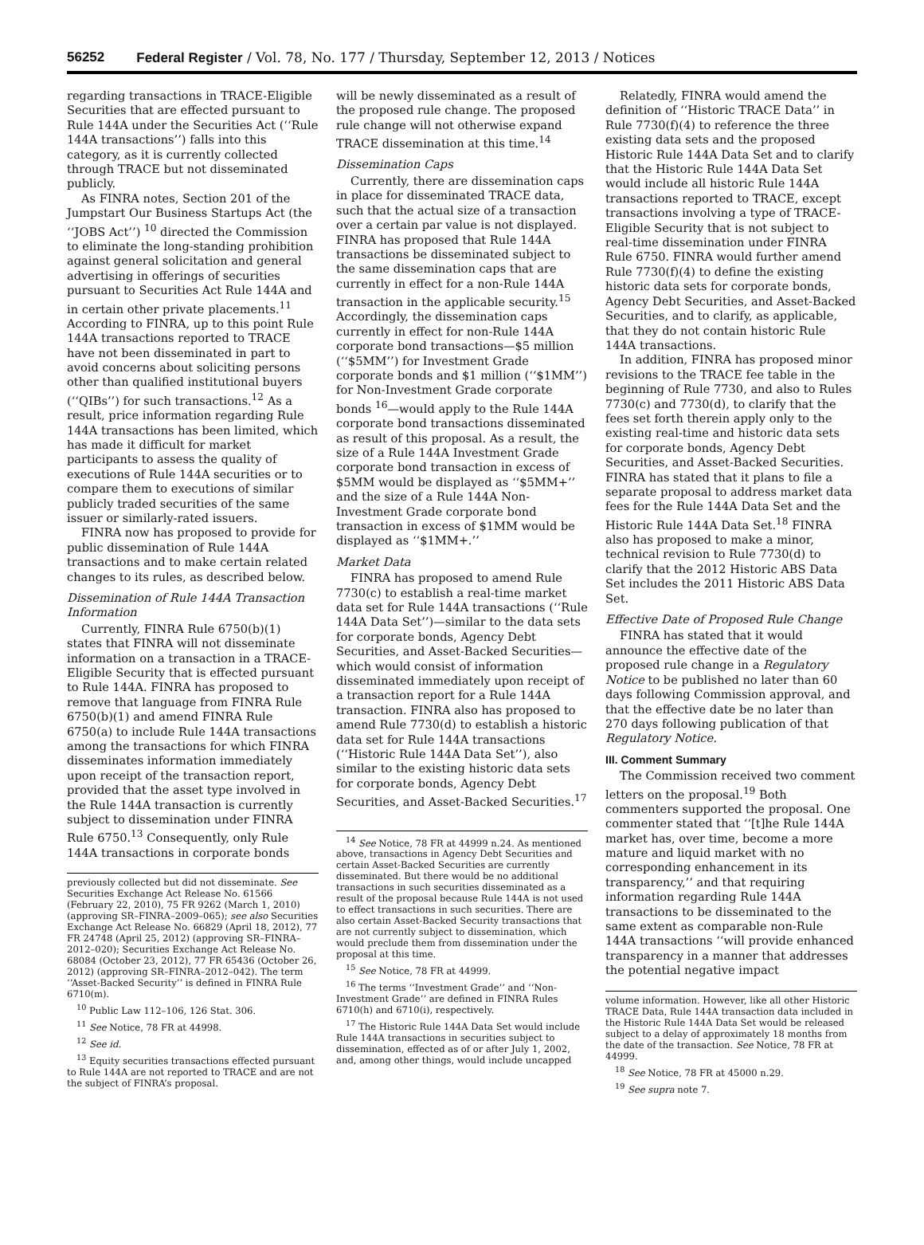56252 Federal Register / Vol. 78, No. 177 / Thursday, September 12, 2013 / Notices
regarding transactions in TRACE-Eligible Securities that are effected pursuant to Rule 144A under the Securities Act (‘‘Rule 144A transactions’’) falls into this category, as it is currently collected through TRACE but not disseminated publicly.
As FINRA notes, Section 201 of the Jumpstart Our Business Startups Act (the ‘‘JOBS Act’’) <sup>10</sup> directed the Commission to eliminate the long-standing prohibition against general solicitation and general advertising in offerings of securities pursuant to Securities Act Rule 144A and in certain other private placements.<sup>11</sup> According to FINRA, up to this point Rule 144A transactions reported to TRACE have not been disseminated in part to avoid concerns about soliciting persons other than qualified institutional buyers (‘‘QIBs’’) for such transactions.<sup>12</sup> As a result, price information regarding Rule 144A transactions has been limited, which has made it difficult for market participants to assess the quality of executions of Rule 144A securities or to compare them to executions of similar publicly traded securities of the same issuer or similarly-rated issuers.
FINRA now has proposed to provide for public dissemination of Rule 144A transactions and to make certain related changes to its rules, as described below.
Dissemination of Rule 144A Transaction Information
Currently, FINRA Rule 6750(b)(1) states that FINRA will not disseminate information on a transaction in a TRACE-Eligible Security that is effected pursuant to Rule 144A. FINRA has proposed to remove that language from FINRA Rule 6750(b)(1) and amend FINRA Rule 6750(a) to include Rule 144A transactions among the transactions for which FINRA disseminates information immediately upon receipt of the transaction report, provided that the asset type involved in the Rule 144A transaction is currently subject to dissemination under FINRA Rule 6750.<sup>13</sup> Consequently, only Rule 144A transactions in corporate bonds
previously collected but did not disseminate. See Securities Exchange Act Release No. 61566 (February 22, 2010), 75 FR 9262 (March 1, 2010) (approving SR–FINRA–2009–065); see also Securities Exchange Act Release No. 66829 (April 18, 2012), 77 FR 24748 (April 25, 2012) (approving SR–FINRA–2012–020); Securities Exchange Act Release No. 68084 (October 23, 2012), 77 FR 65436 (October 26, 2012) (approving SR–FINRA–2012–042). The term ‘‘Asset-Backed Security’’ is defined in FINRA Rule 6710(m).
<sup>10</sup> Public Law 112–106, 126 Stat. 306.
<sup>11</sup> See Notice, 78 FR at 44998.
<sup>12</sup> See id.
<sup>13</sup> Equity securities transactions effected pursuant to Rule 144A are not reported to TRACE and are not the subject of FINRA’s proposal.
will be newly disseminated as a result of the proposed rule change. The proposed rule change will not otherwise expand TRACE dissemination at this time.<sup>14</sup>
Dissemination Caps
Currently, there are dissemination caps in place for disseminated TRACE data, such that the actual size of a transaction over a certain par value is not displayed. FINRA has proposed that Rule 144A transactions be disseminated subject to the same dissemination caps that are currently in effect for a non-Rule 144A transaction in the applicable security.<sup>15</sup> Accordingly, the dissemination caps currently in effect for non-Rule 144A corporate bond transactions—$5 million (‘‘$5MM’’) for Investment Grade corporate bonds and $1 million (‘‘$1MM’’) for Non-Investment Grade corporate bonds <sup>16</sup>—would apply to the Rule 144A corporate bond transactions disseminated as result of this proposal. As a result, the size of a Rule 144A Investment Grade corporate bond transaction in excess of $5MM would be displayed as ‘‘$5MM+’’ and the size of a Rule 144A Non-Investment Grade corporate bond transaction in excess of $1MM would be displayed as ‘‘$1MM+.’’
Market Data
FINRA has proposed to amend Rule 7730(c) to establish a real-time market data set for Rule 144A transactions (‘‘Rule 144A Data Set’’)—similar to the data sets for corporate bonds, Agency Debt Securities, and Asset-Backed Securities—which would consist of information disseminated immediately upon receipt of a transaction report for a Rule 144A transaction. FINRA also has proposed to amend Rule 7730(d) to establish a historic data set for Rule 144A transactions (‘‘Historic Rule 144A Data Set’’), also similar to the existing historic data sets for corporate bonds, Agency Debt Securities, and Asset-Backed Securities.<sup>17</sup>
<sup>14</sup> See Notice, 78 FR at 44999 n.24. As mentioned above, transactions in Agency Debt Securities and certain Asset-Backed Securities are currently disseminated. But there would be no additional transactions in such securities disseminated as a result of the proposal because Rule 144A is not used to effect transactions in such securities. There are also certain Asset-Backed Security transactions that are not currently subject to dissemination, which would preclude them from dissemination under the proposal at this time.
<sup>15</sup> See Notice, 78 FR at 44999.
<sup>16</sup> The terms ‘‘Investment Grade’’ and ‘‘Non-Investment Grade’’ are defined in FINRA Rules 6710(h) and 6710(i), respectively.
<sup>17</sup> The Historic Rule 144A Data Set would include Rule 144A transactions in securities subject to dissemination, effected as of or after July 1, 2002, and, among other things, would include uncapped
Relatedly, FINRA would amend the definition of ‘‘Historic TRACE Data’’ in Rule 7730(f)(4) to reference the three existing data sets and the proposed Historic Rule 144A Data Set and to clarify that the Historic Rule 144A Data Set would include all historic Rule 144A transactions reported to TRACE, except transactions involving a type of TRACE-Eligible Security that is not subject to real-time dissemination under FINRA Rule 6750. FINRA would further amend Rule 7730(f)(4) to define the existing historic data sets for corporate bonds, Agency Debt Securities, and Asset-Backed Securities, and to clarify, as applicable, that they do not contain historic Rule 144A transactions.
In addition, FINRA has proposed minor revisions to the TRACE fee table in the beginning of Rule 7730, and also to Rules 7730(c) and 7730(d), to clarify that the fees set forth therein apply only to the existing real-time and historic data sets for corporate bonds, Agency Debt Securities, and Asset-Backed Securities. FINRA has stated that it plans to file a separate proposal to address market data fees for the Rule 144A Data Set and the Historic Rule 144A Data Set.<sup>18</sup> FINRA also has proposed to make a minor, technical revision to Rule 7730(d) to clarify that the 2012 Historic ABS Data Set includes the 2011 Historic ABS Data Set.
Effective Date of Proposed Rule Change
FINRA has stated that it would announce the effective date of the proposed rule change in a Regulatory Notice to be published no later than 60 days following Commission approval, and that the effective date be no later than 270 days following publication of that Regulatory Notice.
III. Comment Summary
The Commission received two comment letters on the proposal.<sup>19</sup> Both commenters supported the proposal. One commenter stated that ‘‘[t]he Rule 144A market has, over time, become a more mature and liquid market with no corresponding enhancement in its transparency,’’ and that requiring information regarding Rule 144A transactions to be disseminated to the same extent as comparable non-Rule 144A transactions ‘‘will provide enhanced transparency in a manner that addresses the potential negative impact
volume information. However, like all other Historic TRACE Data, Rule 144A transaction data included in the Historic Rule 144A Data Set would be released subject to a delay of approximately 18 months from the date of the transaction. See Notice, 78 FR at 44999.
<sup>18</sup> See Notice, 78 FR at 45000 n.29.
<sup>19</sup> See supra note 7.